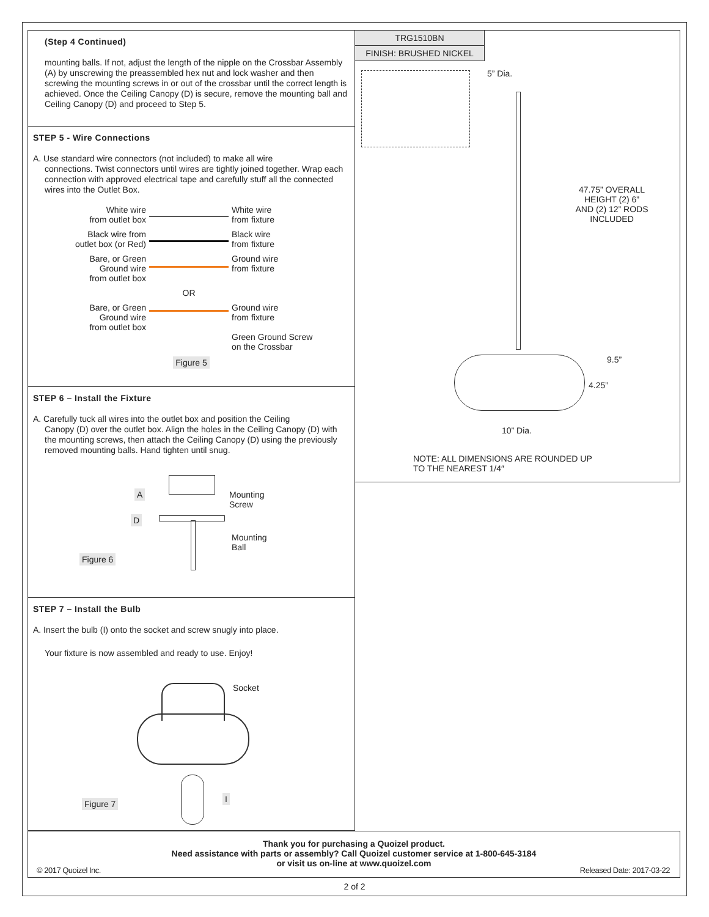(Step 4 Continued)
mounting balls. If not, adjust the length of the nipple on the Crossbar Assembly (A) by unscrewing the preassembled hex nut and lock washer and then screwing the mounting screws in or out of the crossbar until the correct length is achieved. Once the Ceiling Canopy (D) is secure, remove the mounting ball and Ceiling Canopy (D) and proceed to Step 5.
STEP 5 - Wire Connections
A. Use standard wire connectors (not included) to make all wire
connections. Twist connectors until wires are tightly joined together. Wrap each connection with approved electrical tape and carefully stuff all the connected wires into the Outlet Box.
White wire
from outlet box
White wire
from fixture
Black wire from
outlet box (or Red)
Black wire
from fixture
Bare, or Green
Ground wire
from outlet box
Ground wire
from fixture
OR
Bare, or Green
Ground wire
from outlet box
Ground wire
from fixture
Green Ground Screw
on the Crossbar
Figure 5
STEP 6 – Install the Fixture
A. Carefully tuck all wires into the outlet box and position the Ceiling
Canopy (D) over the outlet box. Align the holes in the Ceiling Canopy (D) with the mounting screws, then attach the Ceiling Canopy (D) using the previously removed mounting balls. Hand tighten until snug.
A
D
Mounting
Screw
Mounting
Ball
Figure 6
STEP 7 – Install the Bulb
A. Insert the bulb (I) onto the socket and screw snugly into place.
Your fixture is now assembled and ready to use. Enjoy!
Socket
I Figure 7
TRG1510BN
FINISH: BRUSHED NICKEL
5” Dia.
47.75” OVERALL HEIGHT (2) 6” AND (2) 12” RODS INCLUDED
9.5”
4.25”
10” Dia.
NOTE: ALL DIMENSIONS ARE ROUNDED UP
TO THE NEAREST 1/4″
Thank you for purchasing a Quoizel product.
Need assistance with parts or assembly? Call Quoizel customer service at 1-800-645-3184
or visit us on-line at www.quoizel.com
© 2017 Quoizel Inc. Released Date: 2017-03-22
2 of 2